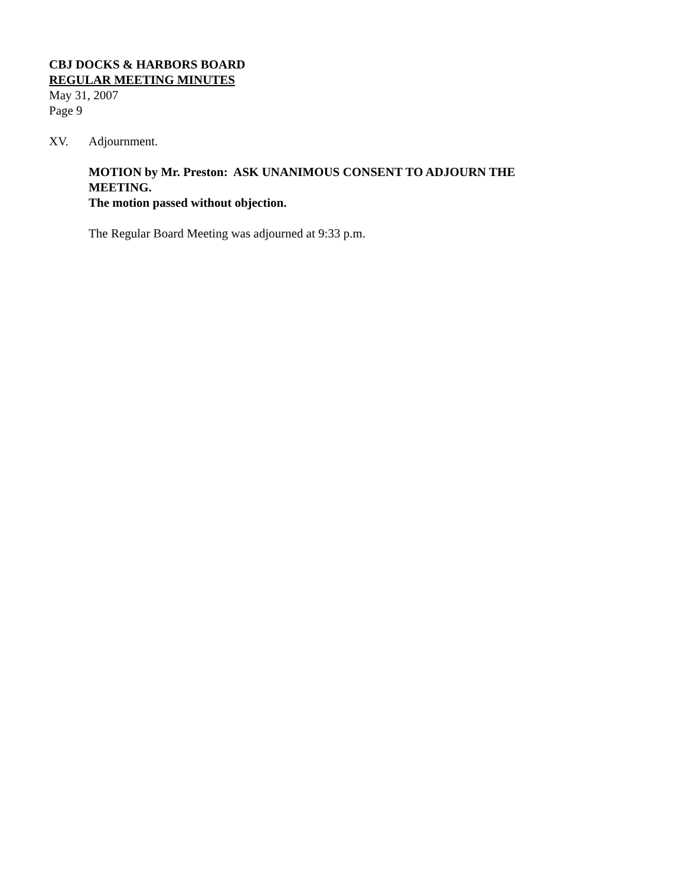CBJ DOCKS & HARBORS BOARD
REGULAR MEETING MINUTES
May 31, 2007
Page 9
XV. Adjournment.
MOTION by Mr. Preston: ASK UNANIMOUS CONSENT TO ADJOURN THE MEETING.
The motion passed without objection.
The Regular Board Meeting was adjourned at 9:33 p.m.